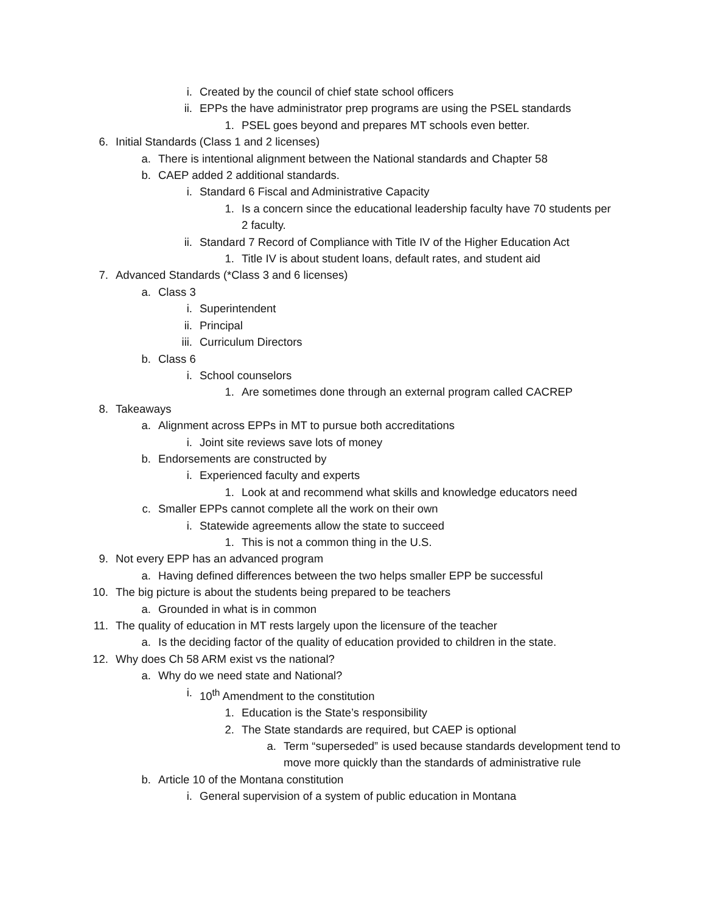i. Created by the council of chief state school officers
ii. EPPs the have administrator prep programs are using the PSEL standards
1. PSEL goes beyond and prepares MT schools even better.
6. Initial Standards (Class 1 and 2 licenses)
a. There is intentional alignment between the National standards and Chapter 58
b. CAEP added 2 additional standards.
i. Standard 6 Fiscal and Administrative Capacity
1. Is a concern since the educational leadership faculty have 70 students per 2 faculty.
ii. Standard 7 Record of Compliance with Title IV of the Higher Education Act
1. Title IV is about student loans, default rates, and student aid
7. Advanced Standards (*Class 3 and 6 licenses)
a. Class 3
i. Superintendent
ii. Principal
iii. Curriculum Directors
b. Class 6
i. School counselors
1. Are sometimes done through an external program called CACREP
8. Takeaways
a. Alignment across EPPs in MT to pursue both accreditations
i. Joint site reviews save lots of money
b. Endorsements are constructed by
i. Experienced faculty and experts
1. Look at and recommend what skills and knowledge educators need
c. Smaller EPPs cannot complete all the work on their own
i. Statewide agreements allow the state to succeed
1. This is not a common thing in the U.S.
9. Not every EPP has an advanced program
a. Having defined differences between the two helps smaller EPP be successful
10. The big picture is about the students being prepared to be teachers
a. Grounded in what is in common
11. The quality of education in MT rests largely upon the licensure of the teacher
a. Is the deciding factor of the quality of education provided to children in the state.
12. Why does Ch 58 ARM exist vs the national?
a. Why do we need state and National?
i. 10<sup>th</sup> Amendment to the constitution
1. Education is the State’s responsibility
2. The State standards are required, but CAEP is optional
a. Term “superseded” is used because standards development tend to move more quickly than the standards of administrative rule
b. Article 10 of the Montana constitution
i. General supervision of a system of public education in Montana